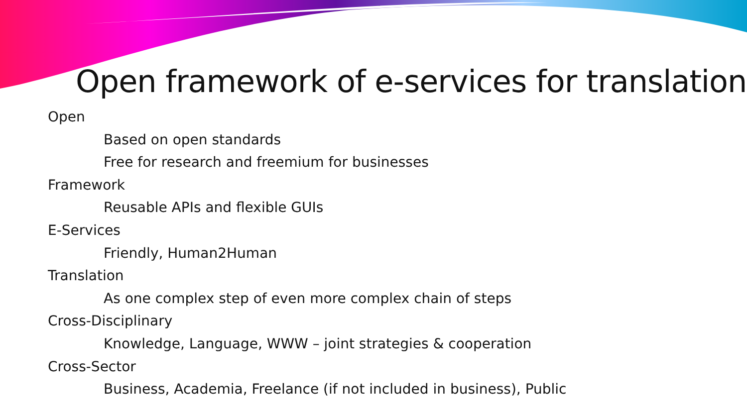Open framework of e-services for translation
Open
Based on open standards
Free for research and freemium for businesses
Framework
Reusable APIs and flexible GUIs
E-Services
Friendly, Human2Human
Translation
As one complex step of even more complex chain of steps
Cross-Disciplinary
Knowledge, Language, WWW – joint strategies & cooperation
Cross-Sector
Business, Academia, Freelance (if not included in business), Public